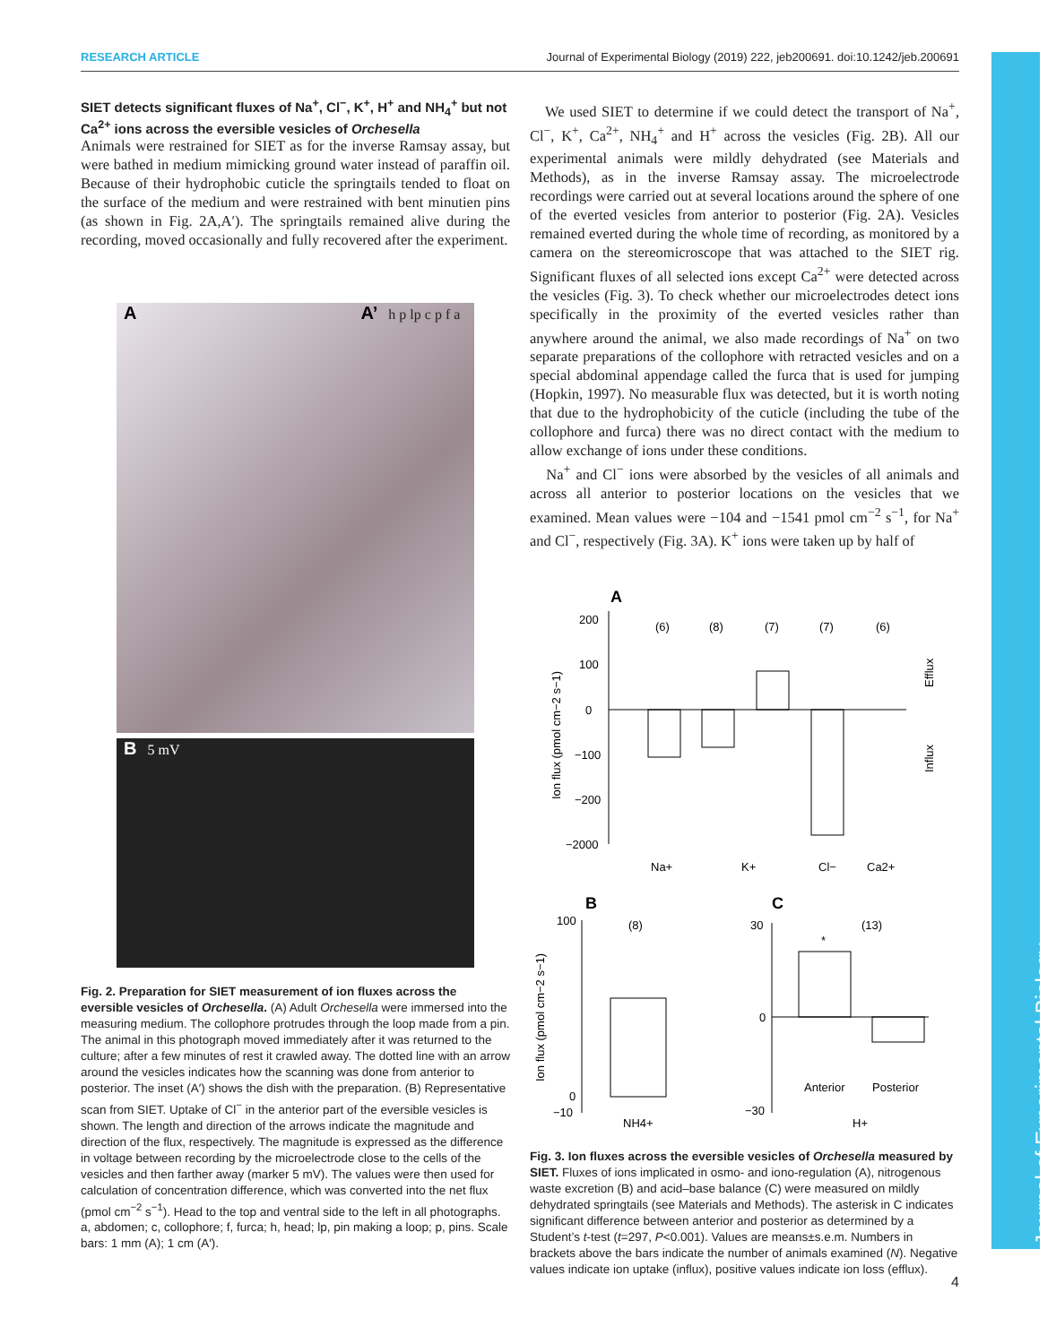RESEARCH ARTICLE Journal of Experimental Biology (2019) 222, jeb200691. doi:10.1242/jeb.200691
SIET detects significant fluxes of Na<sup>+</sup>, Cl<sup>−</sup>, K<sup>+</sup>, H<sup>+</sup> and NH<sub>4</sub><sup>+</sup> but not Ca<sup>2+</sup> ions across the eversible vesicles of Orchesella
Animals were restrained for SIET as for the inverse Ramsay assay, but were bathed in medium mimicking ground water instead of paraffin oil. Because of their hydrophobic cuticle the springtails tended to float on the surface of the medium and were restrained with bent minutien pins (as shown in Fig. 2A,A′). The springtails remained alive during the recording, moved occasionally and fully recovered after the experiment.
A A’ h p lp c p f a
B 5 mV
Fig. 2. Preparation for SIET measurement of ion fluxes across the eversible vesicles of Orchesella. (A) Adult Orchesella were immersed into the measuring medium. The collophore protrudes through the loop made from a pin. The animal in this photograph moved immediately after it was returned to the culture; after a few minutes of rest it crawled away. The dotted line with an arrow around the vesicles indicates how the scanning was done from anterior to posterior. The inset (A′) shows the dish with the preparation. (B) Representative scan from SIET. Uptake of Cl<sup>−</sup> in the anterior part of the eversible vesicles is shown. The length and direction of the arrows indicate the magnitude and direction of the flux, respectively. The magnitude is expressed as the difference in voltage between recording by the microelectrode close to the cells of the vesicles and then farther away (marker 5 mV). The values were then used for calculation of concentration difference, which was converted into the net flux (pmol cm<sup>−2</sup> s<sup>−1</sup>). Head to the top and ventral side to the left in all photographs. a, abdomen; c, collophore; f, furca; h, head; lp, pin making a loop; p, pins. Scale bars: 1 mm (A); 1 cm (A′).
We used SIET to determine if we could detect the transport of Na<sup>+</sup>, Cl<sup>−</sup>, K<sup>+</sup>, Ca<sup>2+</sup>, NH<sub>4</sub><sup>+</sup> and H<sup>+</sup> across the vesicles (Fig. 2B). All our experimental animals were mildly dehydrated (see Materials and Methods), as in the inverse Ramsay assay. The microelectrode recordings were carried out at several locations around the sphere of one of the everted vesicles from anterior to posterior (Fig. 2A). Vesicles remained everted during the whole time of recording, as monitored by a camera on the stereomicroscope that was attached to the SIET rig. Significant fluxes of all selected ions except Ca<sup>2+</sup> were detected across the vesicles (Fig. 3). To check whether our microelectrodes detect ions specifically in the proximity of the everted vesicles rather than anywhere around the animal, we also made recordings of Na<sup>+</sup> on two separate preparations of the collophore with retracted vesicles and on a special abdominal appendage called the furca that is used for jumping (Hopkin, 1997). No measurable flux was detected, but it is worth noting that due to the hydrophobicity of the cuticle (including the tube of the collophore and furca) there was no direct contact with the medium to allow exchange of ions under these conditions.
Na<sup>+</sup> and Cl<sup>−</sup> ions were absorbed by the vesicles of all animals and across all anterior to posterior locations on the vesicles that we examined. Mean values were −104 and −1541 pmol cm<sup>−2</sup> s<sup>−1</sup>, for Na<sup>+</sup> and Cl<sup>−</sup>, respectively (Fig. 3A). K<sup>+</sup> ions were taken up by half of
A
(6)
(8)
(7)
(7)
(6)
200
100
0
−100
−200
−2000
Na+
K+
Cl−
Ca2+
Efflux
Influx
Ion flux (pmol cm−2 s−1)
B
C
(8)
100
0
−10
NH4+
*
(13)
30
0
−30
Anterior
Posterior
H+
Ion flux (pmol cm−2 s−1)
Fig. 3. Ion fluxes across the eversible vesicles of Orchesella measured by SIET. Fluxes of ions implicated in osmo- and iono-regulation (A), nitrogenous waste excretion (B) and acid–base balance (C) were measured on mildly dehydrated springtails (see Materials and Methods). The asterisk in C indicates significant difference between anterior and posterior as determined by a Student’s t-test (t=297, P<0.001). Values are means±s.e.m. Numbers in brackets above the bars indicate the number of animals examined (N). Negative values indicate ion uptake (influx), positive values indicate ion loss (efflux).
Journal of Experimental Biology
4